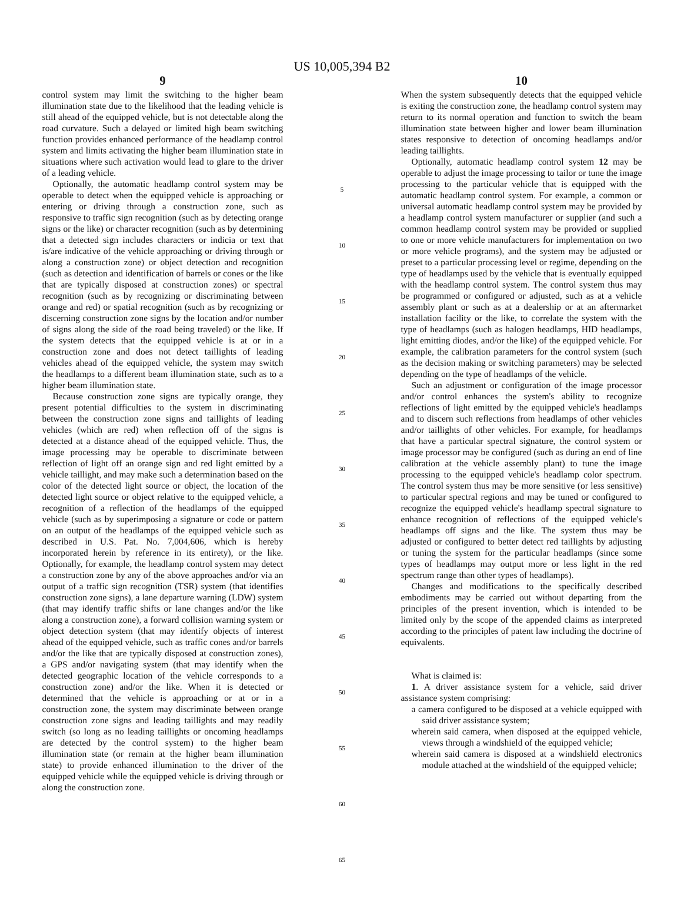US 10,005,394 B2
9
control system may limit the switching to the higher beam illumination state due to the likelihood that the leading vehicle is still ahead of the equipped vehicle, but is not detectable along the road curvature. Such a delayed or limited high beam switching function provides enhanced performance of the headlamp control system and limits activating the higher beam illumination state in situations where such activation would lead to glare to the driver of a leading vehicle.
Optionally, the automatic headlamp control system may be operable to detect when the equipped vehicle is approaching or entering or driving through a construction zone, such as responsive to traffic sign recognition (such as by detecting orange signs or the like) or character recognition (such as by determining that a detected sign includes characters or indicia or text that is/are indicative of the vehicle approaching or driving through or along a construction zone) or object detection and recognition (such as detection and identification of barrels or cones or the like that are typically disposed at construction zones) or spectral recognition (such as by recognizing or discriminating between orange and red) or spatial recognition (such as by recognizing or discerning construction zone signs by the location and/or number of signs along the side of the road being traveled) or the like. If the system detects that the equipped vehicle is at or in a construction zone and does not detect taillights of leading vehicles ahead of the equipped vehicle, the system may switch the headlamps to a different beam illumination state, such as to a higher beam illumination state.
Because construction zone signs are typically orange, they present potential difficulties to the system in discriminating between the construction zone signs and taillights of leading vehicles (which are red) when reflection off of the signs is detected at a distance ahead of the equipped vehicle. Thus, the image processing may be operable to discriminate between reflection of light off an orange sign and red light emitted by a vehicle taillight, and may make such a determination based on the color of the detected light source or object, the location of the detected light source or object relative to the equipped vehicle, a recognition of a reflection of the headlamps of the equipped vehicle (such as by superimposing a signature or code or pattern on an output of the headlamps of the equipped vehicle such as described in U.S. Pat. No. 7,004,606, which is hereby incorporated herein by reference in its entirety), or the like. Optionally, for example, the headlamp control system may detect a construction zone by any of the above approaches and/or via an output of a traffic sign recognition (TSR) system (that identifies construction zone signs), a lane departure warning (LDW) system (that may identify traffic shifts or lane changes and/or the like along a construction zone), a forward collision warning system or object detection system (that may identify objects of interest ahead of the equipped vehicle, such as traffic cones and/or barrels and/or the like that are typically disposed at construction zones), a GPS and/or navigating system (that may identify when the detected geographic location of the vehicle corresponds to a construction zone) and/or the like. When it is detected or determined that the vehicle is approaching or at or in a construction zone, the system may discriminate between orange construction zone signs and leading taillights and may readily switch (so long as no leading taillights or oncoming headlamps are detected by the control system) to the higher beam illumination state (or remain at the higher beam illumination state) to provide enhanced illumination to the driver of the equipped vehicle while the equipped vehicle is driving through or along the construction zone.
5
10
15
20
25
30
35
40
45
50
55
60
65
10
When the system subsequently detects that the equipped vehicle is exiting the construction zone, the headlamp control system may return to its normal operation and function to switch the beam illumination state between higher and lower beam illumination states responsive to detection of oncoming headlamps and/or leading taillights.
Optionally, automatic headlamp control system 12 may be operable to adjust the image processing to tailor or tune the image processing to the particular vehicle that is equipped with the automatic headlamp control system. For example, a common or universal automatic headlamp control system may be provided by a headlamp control system manufacturer or supplier (and such a common headlamp control system may be provided or supplied to one or more vehicle manufacturers for implementation on two or more vehicle programs), and the system may be adjusted or preset to a particular processing level or regime, depending on the type of headlamps used by the vehicle that is eventually equipped with the headlamp control system. The control system thus may be programmed or configured or adjusted, such as at a vehicle assembly plant or such as at a dealership or at an aftermarket installation facility or the like, to correlate the system with the type of headlamps (such as halogen headlamps, HID headlamps, light emitting diodes, and/or the like) of the equipped vehicle. For example, the calibration parameters for the control system (such as the decision making or switching parameters) may be selected depending on the type of headlamps of the vehicle.
Such an adjustment or configuration of the image processor and/or control enhances the system's ability to recognize reflections of light emitted by the equipped vehicle's headlamps and to discern such reflections from headlamps of other vehicles and/or taillights of other vehicles. For example, for headlamps that have a particular spectral signature, the control system or image processor may be configured (such as during an end of line calibration at the vehicle assembly plant) to tune the image processing to the equipped vehicle's headlamp color spectrum. The control system thus may be more sensitive (or less sensitive) to particular spectral regions and may be tuned or configured to recognize the equipped vehicle's headlamp spectral signature to enhance recognition of reflections of the equipped vehicle's headlamps off signs and the like. The system thus may be adjusted or configured to better detect red taillights by adjusting or tuning the system for the particular headlamps (since some types of headlamps may output more or less light in the red spectrum range than other types of headlamps).
Changes and modifications to the specifically described embodiments may be carried out without departing from the principles of the present invention, which is intended to be limited only by the scope of the appended claims as interpreted according to the principles of patent law including the doctrine of equivalents.
What is claimed is:
1. A driver assistance system for a vehicle, said driver assistance system comprising:
a camera configured to be disposed at a vehicle equipped with said driver assistance system;
wherein said camera, when disposed at the equipped vehicle, views through a windshield of the equipped vehicle;
wherein said camera is disposed at a windshield electronics module attached at the windshield of the equipped vehicle;